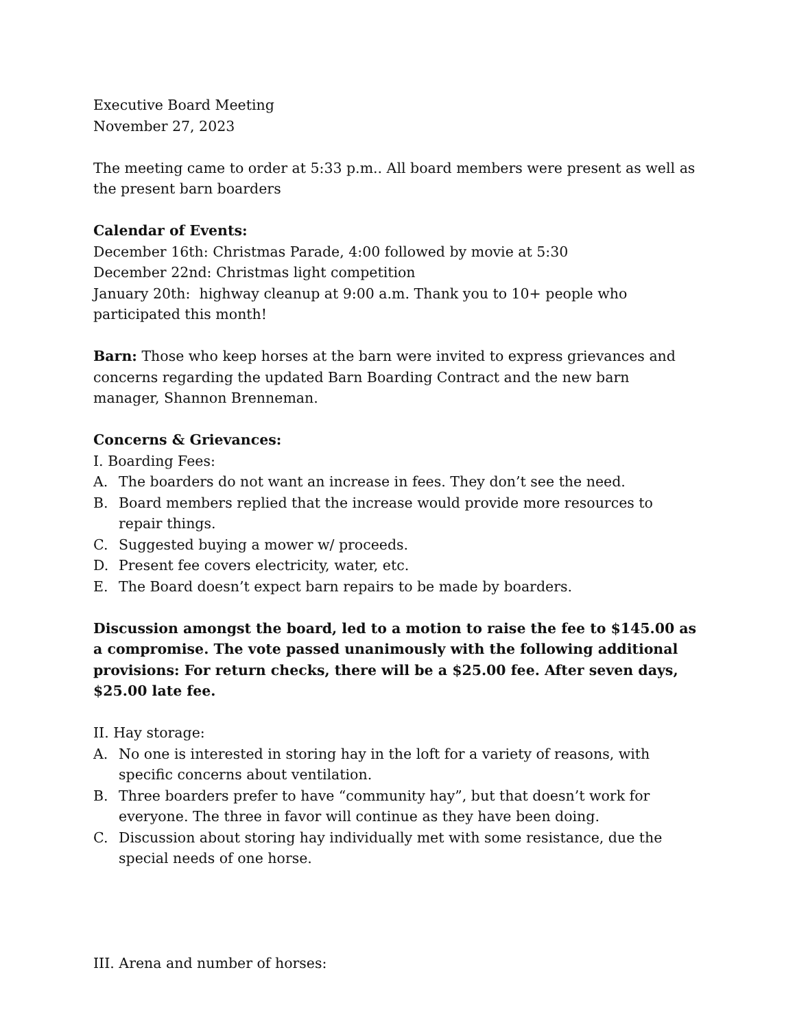Executive Board Meeting
November 27, 2023
The meeting came to order at 5:33 p.m.. All board members were present as well as the present barn boarders
Calendar of Events:
December 16th: Christmas Parade, 4:00 followed by movie at 5:30
December 22nd: Christmas light competition
January 20th: highway cleanup at 9:00 a.m. Thank you to 10+ people who participated this month!
Barn: Those who keep horses at the barn were invited to express grievances and concerns regarding the updated Barn Boarding Contract and the new barn manager, Shannon Brenneman.
Concerns & Grievances:
I. Boarding Fees:
A. The boarders do not want an increase in fees. They don’t see the need.
B. Board members replied that the increase would provide more resources to repair things.
C. Suggested buying a mower w/ proceeds.
D. Present fee covers electricity, water, etc.
E. The Board doesn’t expect barn repairs to be made by boarders.
Discussion amongst the board, led to a motion to raise the fee to $145.00 as a compromise. The vote passed unanimously with the following additional provisions: For return checks, there will be a $25.00 fee. After seven days, $25.00 late fee.
II. Hay storage:
A. No one is interested in storing hay in the loft for a variety of reasons, with specific concerns about ventilation.
B. Three boarders prefer to have “community hay”, but that doesn’t work for everyone. The three in favor will continue as they have been doing.
C. Discussion about storing hay individually met with some resistance, due the special needs of one horse.
III. Arena and number of horses: